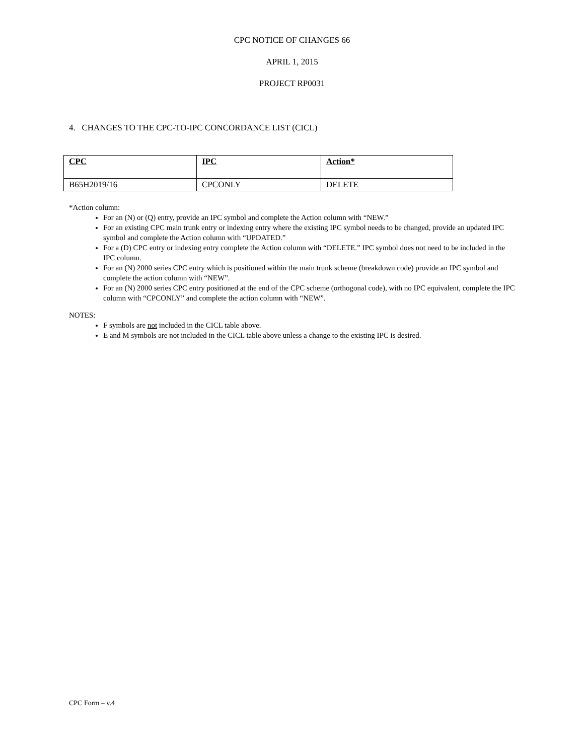CPC NOTICE OF CHANGES 66
APRIL 1, 2015
PROJECT RP0031
4. CHANGES TO THE CPC-TO-IPC CONCORDANCE LIST (CICL)
| CPC | IPC | Action* |
| --- | --- | --- |
| B65H2019/16 | CPCONLY | DELETE |
*Action column:
For an (N) or (Q) entry, provide an IPC symbol and complete the Action column with “NEW.”
For an existing CPC main trunk entry or indexing entry where the existing IPC symbol needs to be changed, provide an updated IPC symbol and complete the Action column with “UPDATED.”
For a (D) CPC entry or indexing entry complete the Action column with “DELETE.” IPC symbol does not need to be included in the IPC column.
For an (N) 2000 series CPC entry which is positioned within the main trunk scheme (breakdown code) provide an IPC symbol and complete the action column with “NEW”.
For an (N) 2000 series CPC entry positioned at the end of the CPC scheme (orthogonal code), with no IPC equivalent, complete the IPC column with “CPCONLY” and complete the action column with “NEW”.
NOTES:
F symbols are not included in the CICL table above.
E and M symbols are not included in the CICL table above unless a change to the existing IPC is desired.
CPC Form – v.4